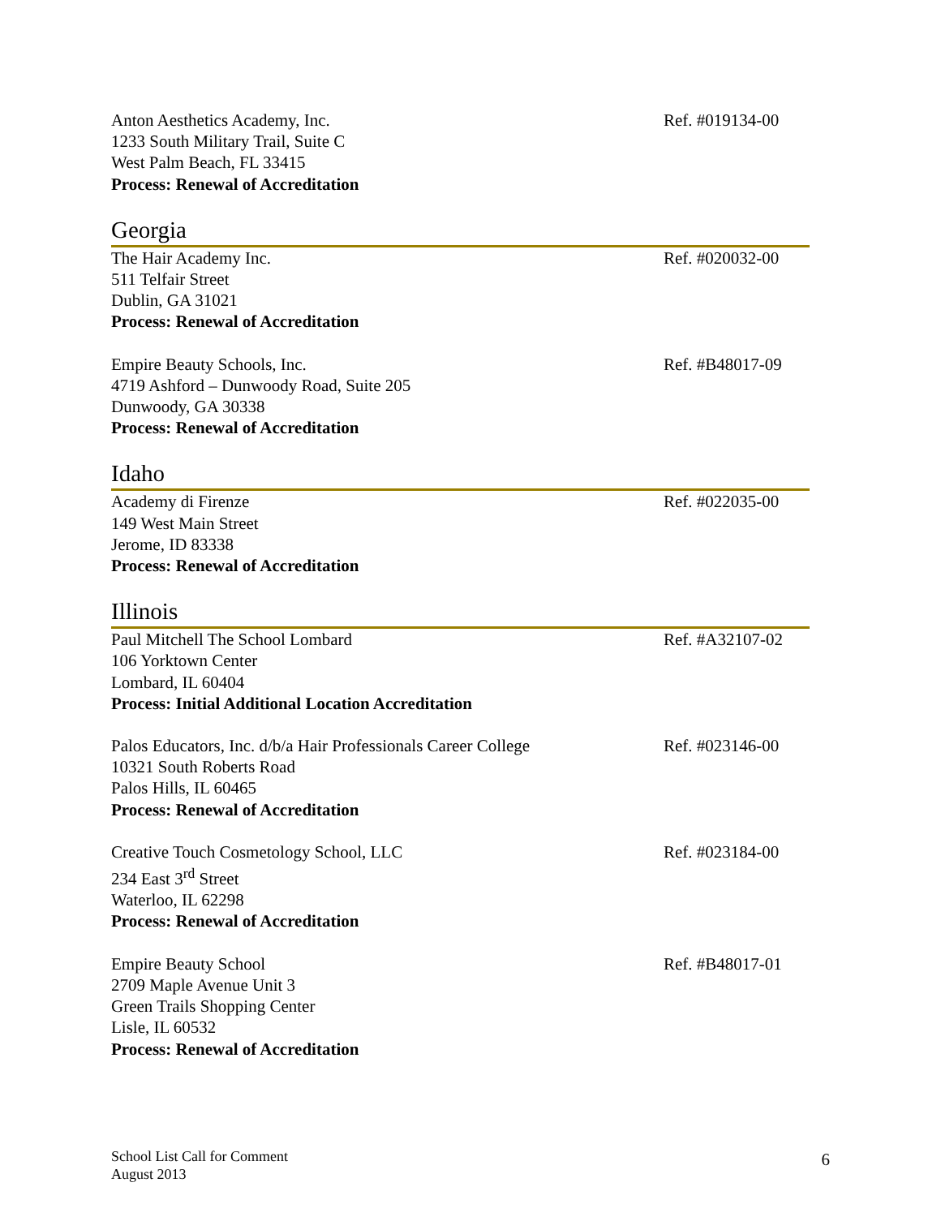Anton Aesthetics Academy, Inc.
1233 South Military Trail, Suite C
West Palm Beach, FL 33415
Process: Renewal of Accreditation
Ref. #019134-00
Georgia
The Hair Academy Inc.
511 Telfair Street
Dublin, GA 31021
Process: Renewal of Accreditation
Ref. #020032-00
Empire Beauty Schools, Inc.
4719 Ashford – Dunwoody Road, Suite 205
Dunwoody, GA 30338
Process: Renewal of Accreditation
Ref. #B48017-09
Idaho
Academy di Firenze
149 West Main Street
Jerome, ID 83338
Process: Renewal of Accreditation
Ref. #022035-00
Illinois
Paul Mitchell The School Lombard
106 Yorktown Center
Lombard, IL 60404
Process: Initial Additional Location Accreditation
Ref. #A32107-02
Palos Educators, Inc. d/b/a Hair Professionals Career College
10321 South Roberts Road
Palos Hills, IL 60465
Process: Renewal of Accreditation
Ref. #023146-00
Creative Touch Cosmetology School, LLC
234 East 3<sup>rd</sup> Street
Waterloo, IL 62298
Process: Renewal of Accreditation
Ref. #023184-00
Empire Beauty School
2709 Maple Avenue Unit 3
Green Trails Shopping Center
Lisle, IL 60532
Process: Renewal of Accreditation
Ref. #B48017-01
School List Call for Comment
August 2013
6